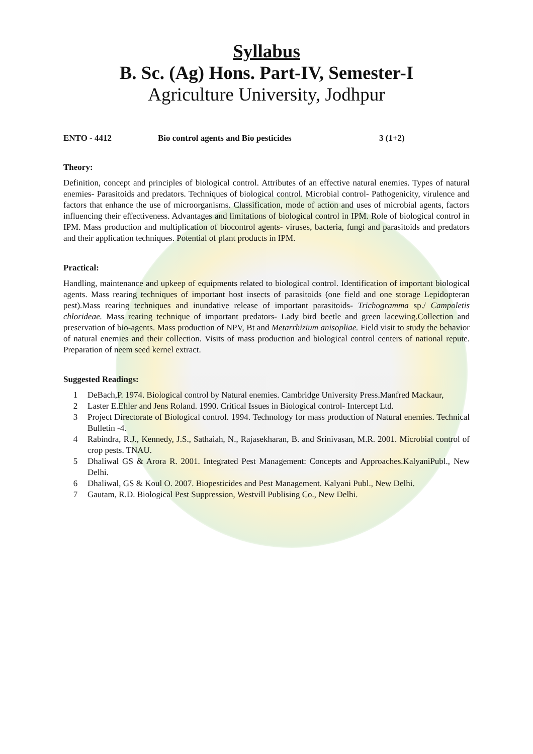Syllabus
B. Sc. (Ag) Hons. Part-IV, Semester-I
Agriculture University, Jodhpur
ENTO - 4412 Bio control agents and Bio pesticides 3 (1+2)
Theory:
Definition, concept and principles of biological control. Attributes of an effective natural enemies. Types of natural enemies- Parasitoids and predators. Techniques of biological control. Microbial control- Pathogenicity, virulence and factors that enhance the use of microorganisms. Classification, mode of action and uses of microbial agents, factors influencing their effectiveness. Advantages and limitations of biological control in IPM. Role of biological control in IPM. Mass production and multiplication of biocontrol agents- viruses, bacteria, fungi and parasitoids and predators and their application techniques. Potential of plant products in IPM.
Practical:
Handling, maintenance and upkeep of equipments related to biological control. Identification of important biological agents. Mass rearing techniques of important host insects of parasitoids (one field and one storage Lepidopteran pest).Mass rearing techniques and inundative release of important parasitoids- Trichogramma sp./ Campoletis chlorideae. Mass rearing technique of important predators- Lady bird beetle and green lacewing.Collection and preservation of bio-agents. Mass production of NPV, Bt and Metarrhizium anisopliae. Field visit to study the behavior of natural enemies and their collection. Visits of mass production and biological control centers of national repute. Preparation of neem seed kernel extract.
Suggested Readings:
1 DeBach,P. 1974. Biological control by Natural enemies. Cambridge University Press.Manfred Mackaur,
2 Laster E.Ehler and Jens Roland. 1990. Critical Issues in Biological control- Intercept Ltd.
3 Project Directorate of Biological control. 1994. Technology for mass production of Natural enemies. Technical Bulletin -4.
4 Rabindra, R.J., Kennedy, J.S., Sathaiah, N., Rajasekharan, B. and Srinivasan, M.R. 2001. Microbial control of crop pests. TNAU.
5 Dhaliwal GS & Arora R. 2001. Integrated Pest Management: Concepts and Approaches.KalyaniPubl., New Delhi.
6 Dhaliwal, GS & Koul O. 2007. Biopesticides and Pest Management. Kalyani Publ., New Delhi.
7 Gautam, R.D. Biological Pest Suppression, Westvill Publising Co., New Delhi.